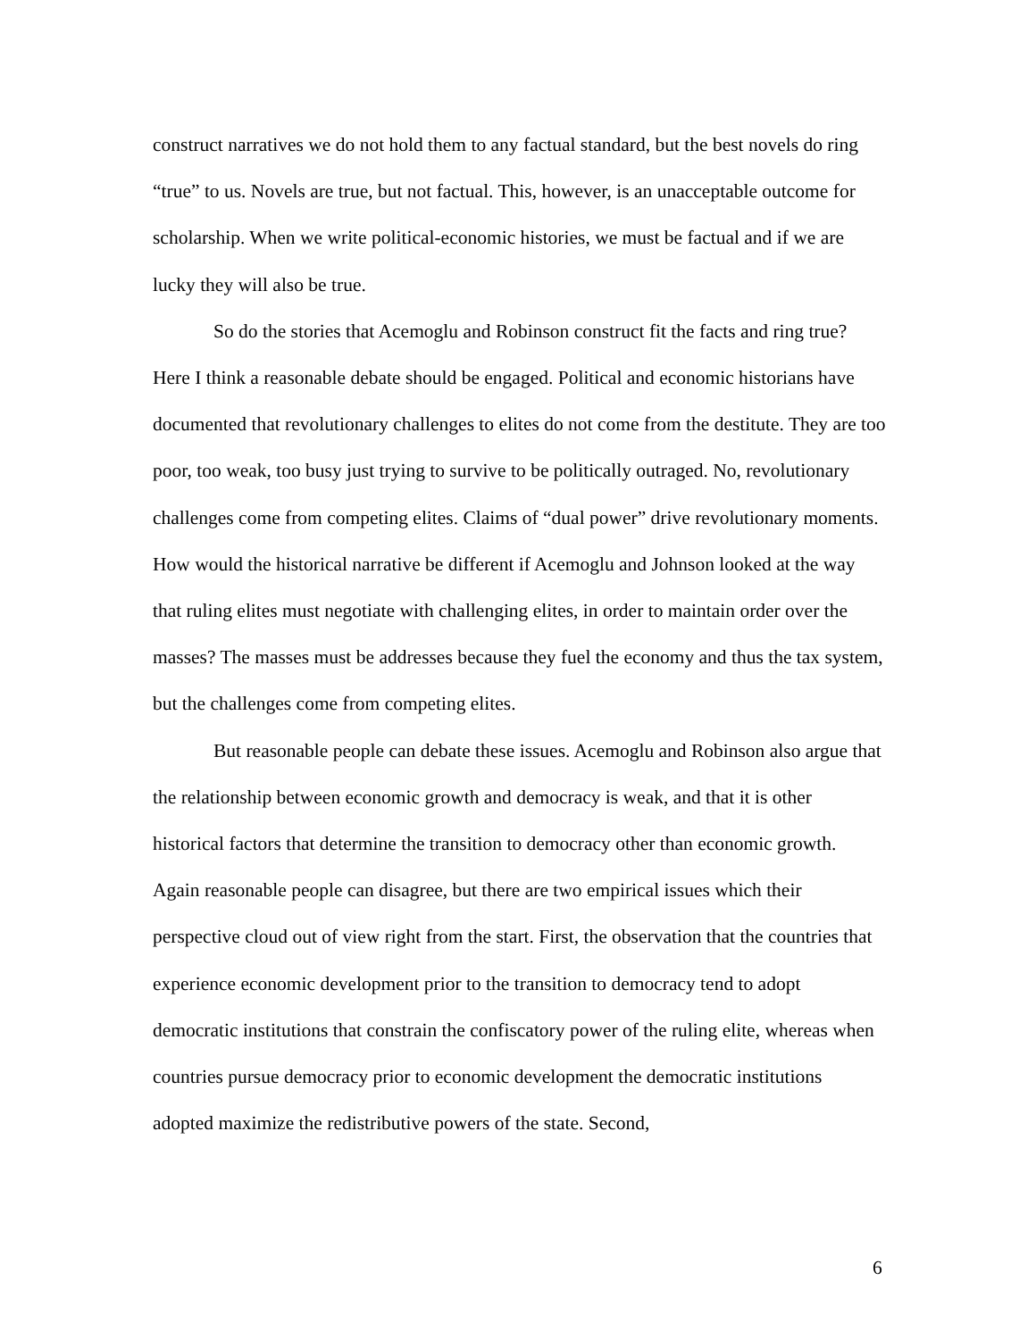construct narratives we do not hold them to any factual standard, but the best novels do ring “true” to us. Novels are true, but not factual. This, however, is an unacceptable outcome for scholarship. When we write political-economic histories, we must be factual and if we are lucky they will also be true.
So do the stories that Acemoglu and Robinson construct fit the facts and ring true? Here I think a reasonable debate should be engaged. Political and economic historians have documented that revolutionary challenges to elites do not come from the destitute. They are too poor, too weak, too busy just trying to survive to be politically outraged. No, revolutionary challenges come from competing elites. Claims of “dual power” drive revolutionary moments. How would the historical narrative be different if Acemoglu and Johnson looked at the way that ruling elites must negotiate with challenging elites, in order to maintain order over the masses? The masses must be addresses because they fuel the economy and thus the tax system, but the challenges come from competing elites.
But reasonable people can debate these issues. Acemoglu and Robinson also argue that the relationship between economic growth and democracy is weak, and that it is other historical factors that determine the transition to democracy other than economic growth. Again reasonable people can disagree, but there are two empirical issues which their perspective cloud out of view right from the start. First, the observation that the countries that experience economic development prior to the transition to democracy tend to adopt democratic institutions that constrain the confiscatory power of the ruling elite, whereas when countries pursue democracy prior to economic development the democratic institutions adopted maximize the redistributive powers of the state. Second,
6